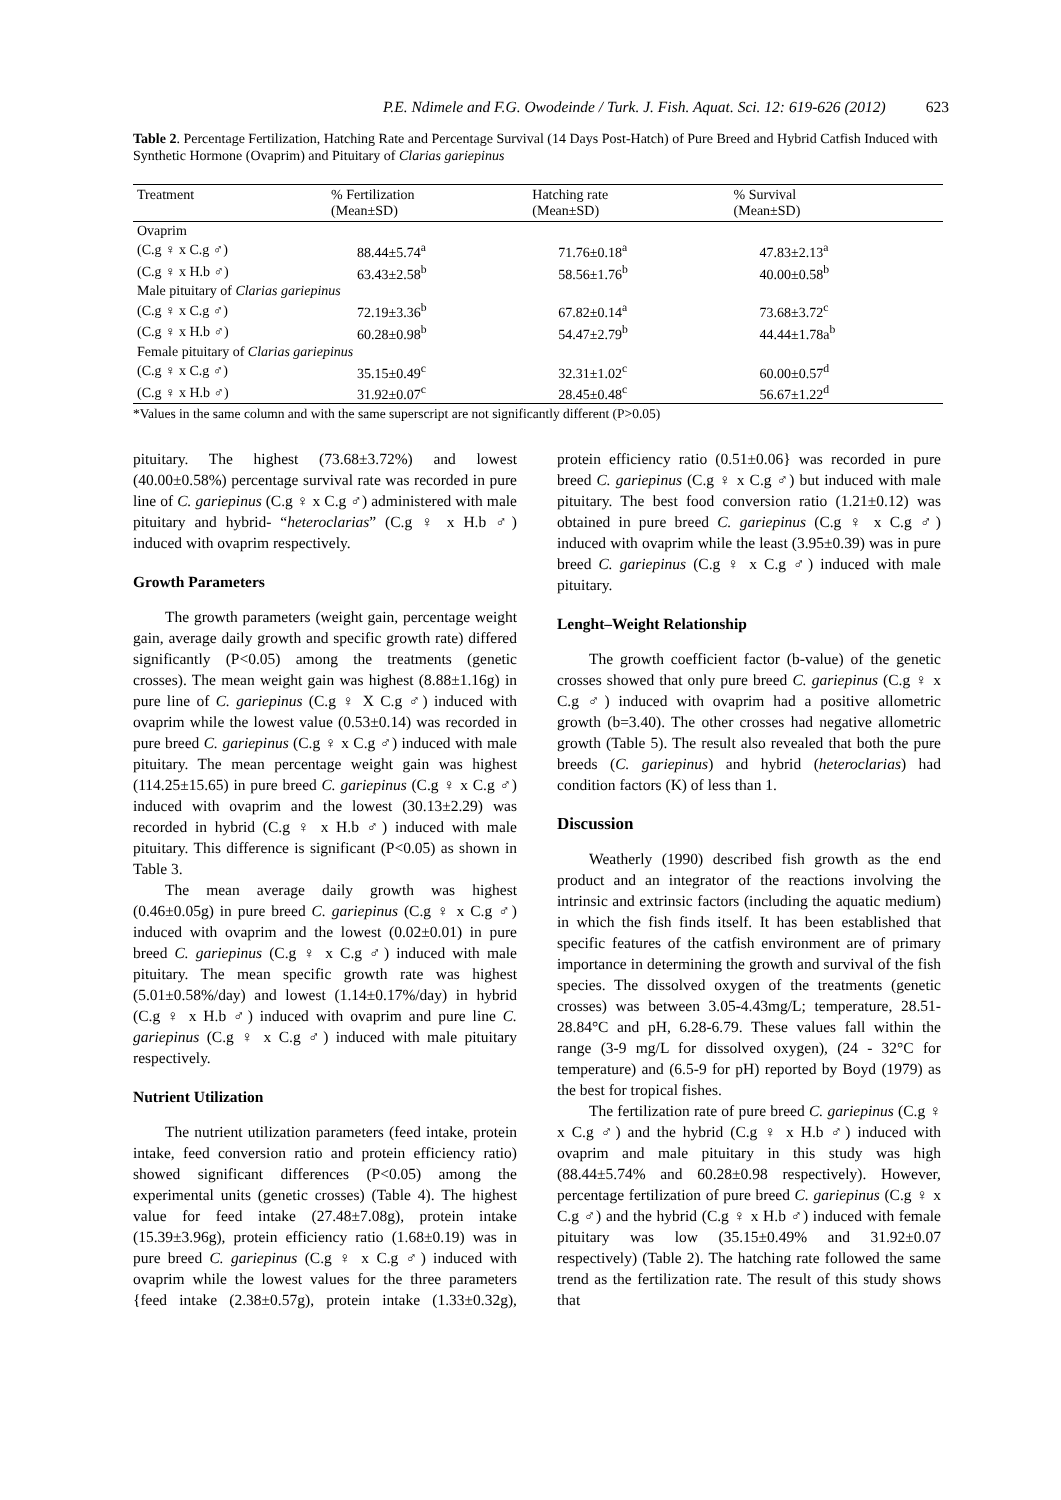P.E. Ndimele and F.G. Owodeinde / Turk. J. Fish. Aquat. Sci. 12: 619-626 (2012) 623
Table 2. Percentage Fertilization, Hatching Rate and Percentage Survival (14 Days Post-Hatch) of Pure Breed and Hybrid Catfish Induced with Synthetic Hormone (Ovaprim) and Pituitary of Clarias gariepinus
| Treatment | % Fertilization (Mean±SD) | Hatching rate (Mean±SD) | % Survival (Mean±SD) |
| --- | --- | --- | --- |
| Ovaprim | | | |
| (C.g ♀ x C.g ♂) | 88.44±5.74<sup>a</sup> | 71.76±0.18<sup>a</sup> | 47.83±2.13<sup>a</sup> |
| (C.g ♀ x H.b ♂) | 63.43±2.58<sup>b</sup> | 58.56±1.76<sup>b</sup> | 40.00±0.58<sup>b</sup> |
| Male pituitary of Clarias gariepinus | | | |
| (C.g ♀ x C.g ♂) | 72.19±3.36<sup>b</sup> | 67.82±0.14<sup>a</sup> | 73.68±3.72<sup>c</sup> |
| (C.g ♀ x H.b ♂) | 60.28±0.98<sup>b</sup> | 54.47±2.79<sup>b</sup> | 44.44±1.78a<sup>b</sup> |
| Female pituitary of Clarias gariepinus | | | |
| (C.g ♀ x C.g ♂) | 35.15±0.49<sup>c</sup> | 32.31±1.02<sup>c</sup> | 60.00±0.57<sup>d</sup> |
| (C.g ♀ x H.b ♂) | 31.92±0.07<sup>c</sup> | 28.45±0.48<sup>c</sup> | 56.67±1.22<sup>d</sup> |
*Values in the same column and with the same superscript are not significantly different (P>0.05)
pituitary. The highest (73.68±3.72%) and lowest (40.00±0.58%) percentage survival rate was recorded in pure line of C. gariepinus (C.g ♀ x C.g ♂) administered with male pituitary and hybrid- “heteroclarias” (C.g ♀ x H.b ♂) induced with ovaprim respectively.
Growth Parameters
The growth parameters (weight gain, percentage weight gain, average daily growth and specific growth rate) differed significantly (P<0.05) among the treatments (genetic crosses). The mean weight gain was highest (8.88±1.16g) in pure line of C. gariepinus (C.g ♀ X C.g ♂) induced with ovaprim while the lowest value (0.53±0.14) was recorded in pure breed C. gariepinus (C.g ♀ x C.g ♂) induced with male pituitary. The mean percentage weight gain was highest (114.25±15.65) in pure breed C. gariepinus (C.g ♀ x C.g ♂) induced with ovaprim and the lowest (30.13±2.29) was recorded in hybrid (C.g ♀ x H.b ♂) induced with male pituitary. This difference is significant (P<0.05) as shown in Table 3.
The mean average daily growth was highest (0.46±0.05g) in pure breed C. gariepinus (C.g ♀ x C.g ♂) induced with ovaprim and the lowest (0.02±0.01) in pure breed C. gariepinus (C.g ♀ x C.g ♂) induced with male pituitary. The mean specific growth rate was highest (5.01±0.58%/day) and lowest (1.14±0.17%/day) in hybrid (C.g ♀ x H.b ♂) induced with ovaprim and pure line C. gariepinus (C.g ♀ x C.g ♂) induced with male pituitary respectively.
Nutrient Utilization
The nutrient utilization parameters (feed intake, protein intake, feed conversion ratio and protein efficiency ratio) showed significant differences (P<0.05) among the experimental units (genetic crosses) (Table 4). The highest value for feed intake (27.48±7.08g), protein intake (15.39±3.96g), protein efficiency ratio (1.68±0.19) was in pure breed C. gariepinus (C.g ♀ x C.g ♂) induced with ovaprim while the lowest values for the three parameters {feed intake (2.38±0.57g), protein intake (1.33±0.32g), protein efficiency ratio (0.51±0.06} was recorded in pure breed C. gariepinus (C.g ♀ x C.g ♂) but induced with male pituitary. The best food conversion ratio (1.21±0.12) was obtained in pure breed C. gariepinus (C.g ♀ x C.g ♂) induced with ovaprim while the least (3.95±0.39) was in pure breed C. gariepinus (C.g ♀ x C.g ♂) induced with male pituitary.
Lenght–Weight Relationship
The growth coefficient factor (b-value) of the genetic crosses showed that only pure breed C. gariepinus (C.g ♀ x C.g ♂) induced with ovaprim had a positive allometric growth (b=3.40). The other crosses had negative allometric growth (Table 5). The result also revealed that both the pure breeds (C. gariepinus) and hybrid (heteroclarias) had condition factors (K) of less than 1.
Discussion
Weatherly (1990) described fish growth as the end product and an integrator of the reactions involving the intrinsic and extrinsic factors (including the aquatic medium) in which the fish finds itself. It has been established that specific features of the catfish environment are of primary importance in determining the growth and survival of the fish species. The dissolved oxygen of the treatments (genetic crosses) was between 3.05-4.43mg/L; temperature, 28.51-28.84°C and pH, 6.28-6.79. These values fall within the range (3-9 mg/L for dissolved oxygen), (24 - 32°C for temperature) and (6.5-9 for pH) reported by Boyd (1979) as the best for tropical fishes.
The fertilization rate of pure breed C. gariepinus (C.g ♀ x C.g ♂) and the hybrid (C.g ♀ x H.b ♂) induced with ovaprim and male pituitary in this study was high (88.44±5.74% and 60.28±0.98 respectively). However, percentage fertilization of pure breed C. gariepinus (C.g ♀ x C.g ♂) and the hybrid (C.g ♀ x H.b ♂) induced with female pituitary was low (35.15±0.49% and 31.92±0.07 respectively) (Table 2). The hatching rate followed the same trend as the fertilization rate. The result of this study shows that